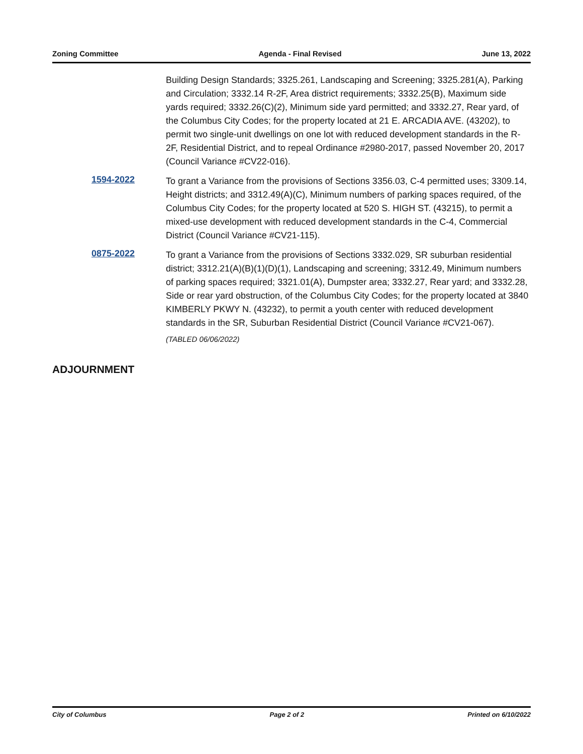Zoning Committee Agenda - Final Revised June 13, 2022
Building Design Standards; 3325.261, Landscaping and Screening; 3325.281(A), Parking and Circulation; 3332.14 R-2F, Area district requirements; 3332.25(B), Maximum side yards required; 3332.26(C)(2), Minimum side yard permitted; and 3332.27, Rear yard, of the Columbus City Codes; for the property located at 21 E. ARCADIA AVE. (43202), to permit two single-unit dwellings on one lot with reduced development standards in the R-2F, Residential District, and to repeal Ordinance #2980-2017, passed November 20, 2017 (Council Variance #CV22-016).
1594-2022
To grant a Variance from the provisions of Sections 3356.03, C-4 permitted uses; 3309.14, Height districts; and 3312.49(A)(C), Minimum numbers of parking spaces required, of the Columbus City Codes; for the property located at 520 S. HIGH ST. (43215), to permit a mixed-use development with reduced development standards in the C-4, Commercial District (Council Variance #CV21-115).
0875-2022
To grant a Variance from the provisions of Sections 3332.029, SR suburban residential district; 3312.21(A)(B)(1)(D)(1), Landscaping and screening; 3312.49, Minimum numbers of parking spaces required; 3321.01(A), Dumpster area; 3332.27, Rear yard; and 3332.28, Side or rear yard obstruction, of the Columbus City Codes; for the property located at 3840 KIMBERLY PKWY N. (43232), to permit a youth center with reduced development standards in the SR, Suburban Residential District (Council Variance #CV21-067).
(TABLED 06/06/2022)
ADJOURNMENT
City of Columbus Page 2 of 2 Printed on 6/10/2022